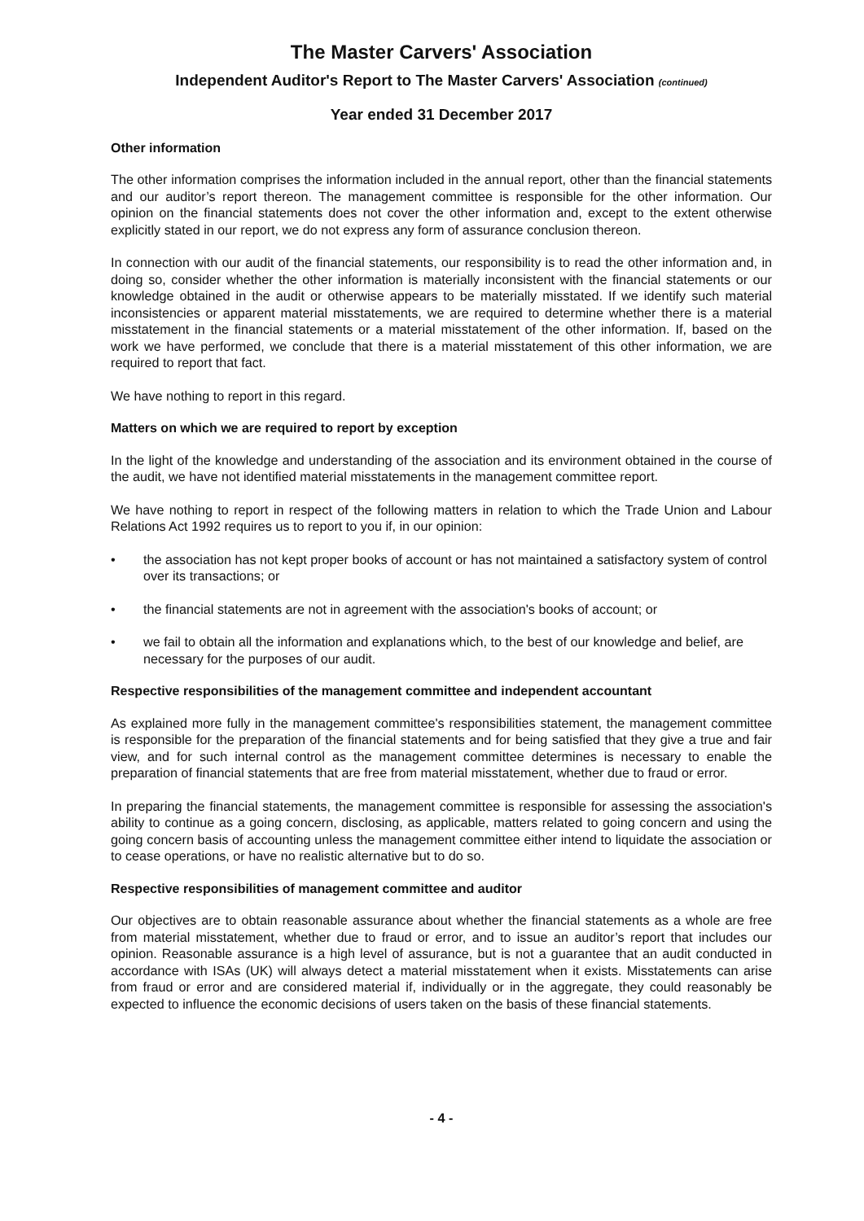The Master Carvers' Association
Independent Auditor's Report to The Master Carvers' Association (continued)
Year ended 31 December 2017
Other information
The other information comprises the information included in the annual report, other than the financial statements and our auditor’s report thereon. The management committee is responsible for the other information. Our opinion on the financial statements does not cover the other information and, except to the extent otherwise explicitly stated in our report, we do not express any form of assurance conclusion thereon.
In connection with our audit of the financial statements, our responsibility is to read the other information and, in doing so, consider whether the other information is materially inconsistent with the financial statements or our knowledge obtained in the audit or otherwise appears to be materially misstated. If we identify such material inconsistencies or apparent material misstatements, we are required to determine whether there is a material misstatement in the financial statements or a material misstatement of the other information. If, based on the work we have performed, we conclude that there is a material misstatement of this other information, we are required to report that fact.
We have nothing to report in this regard.
Matters on which we are required to report by exception
In the light of the knowledge and understanding of the association and its environment obtained in the course of the audit, we have not identified material misstatements in the management committee report.
We have nothing to report in respect of the following matters in relation to which the Trade Union and Labour Relations Act 1992 requires us to report to you if, in our opinion:
• the association has not kept proper books of account or has not maintained a satisfactory system of control over its transactions; or
• the financial statements are not in agreement with the association's books of account; or
• we fail to obtain all the information and explanations which, to the best of our knowledge and belief, are necessary for the purposes of our audit.
Respective responsibilities of the management committee and independent accountant
As explained more fully in the management committee's responsibilities statement, the management committee is responsible for the preparation of the financial statements and for being satisfied that they give a true and fair view, and for such internal control as the management committee determines is necessary to enable the preparation of financial statements that are free from material misstatement, whether due to fraud or error.
In preparing the financial statements, the management committee is responsible for assessing the association's ability to continue as a going concern, disclosing, as applicable, matters related to going concern and using the going concern basis of accounting unless the management committee either intend to liquidate the association or to cease operations, or have no realistic alternative but to do so.
Respective responsibilities of management committee and auditor
Our objectives are to obtain reasonable assurance about whether the financial statements as a whole are free from material misstatement, whether due to fraud or error, and to issue an auditor’s report that includes our opinion. Reasonable assurance is a high level of assurance, but is not a guarantee that an audit conducted in accordance with ISAs (UK) will always detect a material misstatement when it exists. Misstatements can arise from fraud or error and are considered material if, individually or in the aggregate, they could reasonably be expected to influence the economic decisions of users taken on the basis of these financial statements.
- 4 -